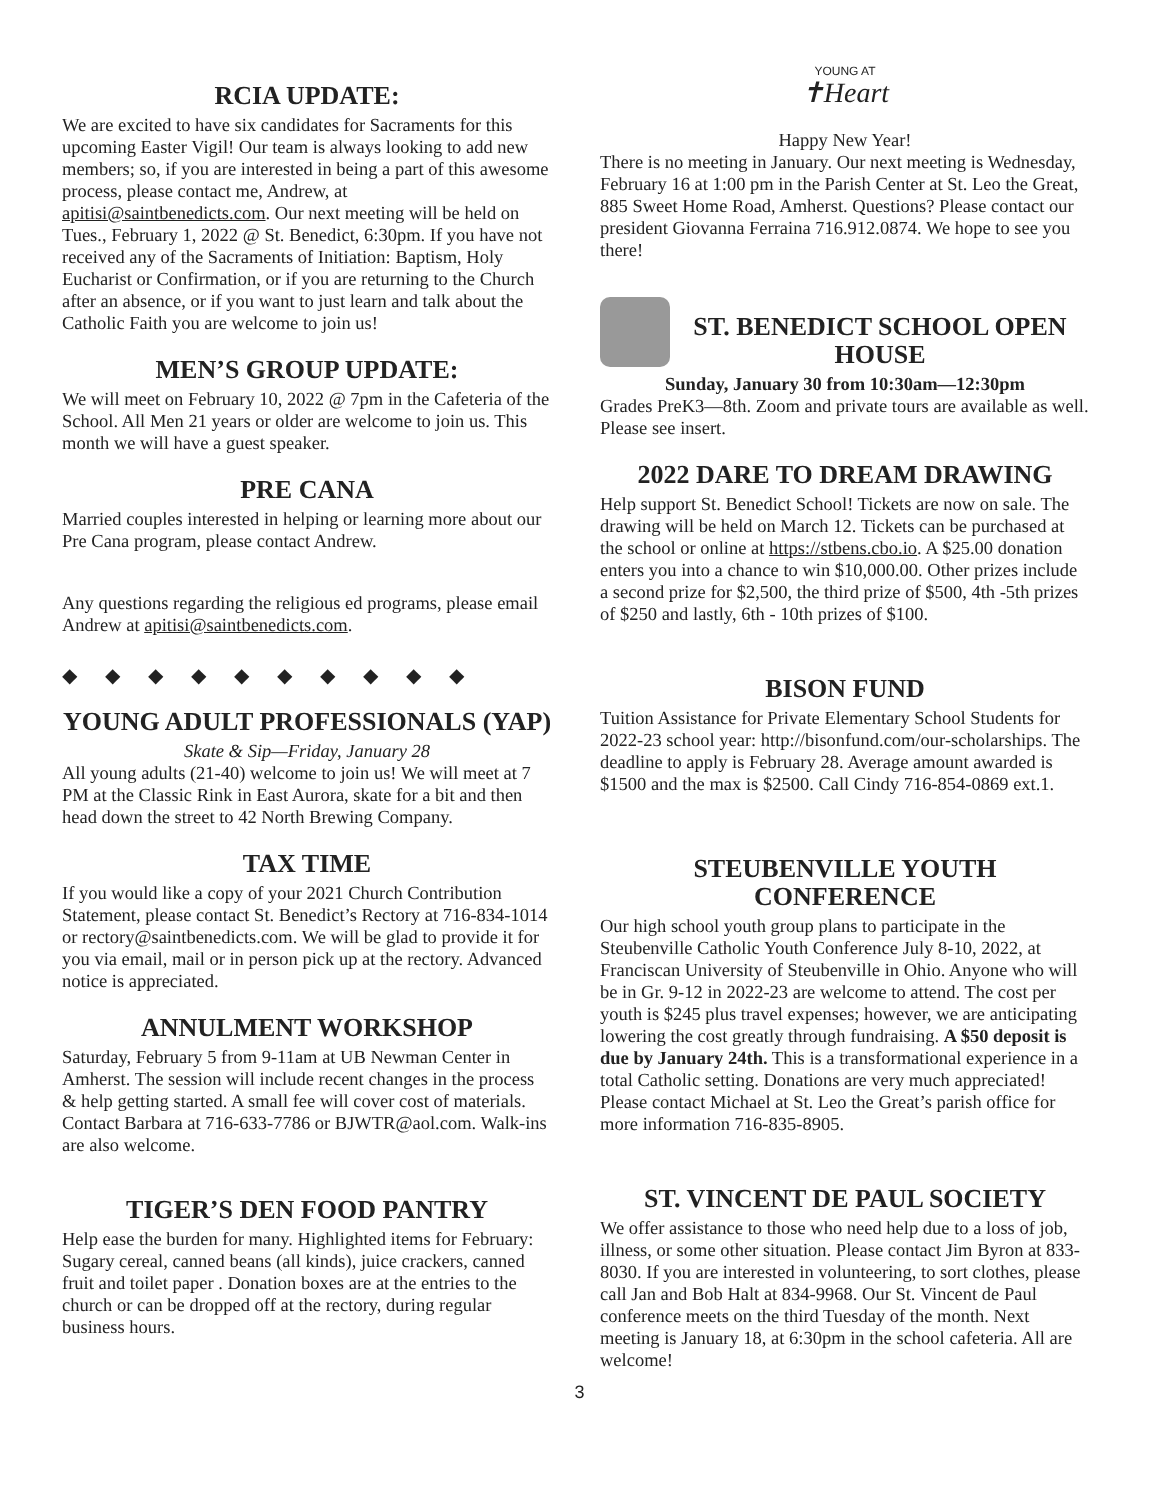RCIA UPDATE:
We are excited to have six candidates for Sacraments for this upcoming Easter Vigil! Our team is always looking to add new members; so, if you are interested in being a part of this awesome process, please contact me, Andrew, at apitisi@saintbenedicts.com. Our next meeting will be held on Tues., February 1, 2022 @ St. Benedict, 6:30pm. If you have not received any of the Sacraments of Initiation: Baptism, Holy Eucharist or Confirmation, or if you are returning to the Church after an absence, or if you want to just learn and talk about the Catholic Faith you are welcome to join us!
MEN’S GROUP UPDATE:
We will meet on February 10, 2022 @ 7pm in the Cafeteria of the School. All Men 21 years or older are welcome to join us. This month we will have a guest speaker.
PRE CANA
Married couples interested in helping or learning more about our Pre Cana program, please contact Andrew.
Any questions regarding the religious ed programs, please email Andrew at apitisi@saintbenedicts.com.
◆◆◆◆◆◆◆◆◆◆
YOUNG ADULT PROFESSIONALS (YAP)
Skate & Sip—Friday, January 28
All young adults (21-40) welcome to join us! We will meet at 7 PM at the Classic Rink in East Aurora, skate for a bit and then head down the street to 42 North Brewing Company.
TAX TIME
If you would like a copy of your 2021 Church Contribution Statement, please contact St. Benedict’s Rectory at 716-834-1014 or rectory@saintbenedicts.com. We will be glad to provide it for you via email, mail or in person pick up at the rectory. Advanced notice is appreciated.
ANNULMENT WORKSHOP
Saturday, February 5 from 9-11am at UB Newman Center in Amherst. The session will include recent changes in the process & help getting started. A small fee will cover cost of materials. Contact Barbara at 716-633-7786 or BJWTR@aol.com. Walk-ins are also welcome.
TIGER’S DEN FOOD PANTRY
Help ease the burden for many. Highlighted items for February: Sugary cereal, canned beans (all kinds), juice crackers, canned fruit and toilet paper . Donation boxes are at the entries to the church or can be dropped off at the rectory, during regular business hours.
YOUNG AT
✝Heart
Happy New Year!
There is no meeting in January. Our next meeting is Wednesday, February 16 at 1:00 pm in the Parish Center at St. Leo the Great, 885 Sweet Home Road, Amherst. Questions? Please contact our president Giovanna Ferraina 716.912.0874. We hope to see you there!
ST. BENEDICT SCHOOL OPEN HOUSE
Sunday, January 30 from 10:30am—12:30pm
Grades PreK3—8th. Zoom and private tours are available as well. Please see insert.
2022 DARE TO DREAM DRAWING
Help support St. Benedict School! Tickets are now on sale. The drawing will be held on March 12. Tickets can be purchased at the school or online at https://stbens.cbo.io. A $25.00 donation enters you into a chance to win $10,000.00. Other prizes include a second prize for $2,500, the third prize of $500, 4th -5th prizes of $250 and lastly, 6th - 10th prizes of $100.
BISON FUND
Tuition Assistance for Private Elementary School Students for 2022-23 school year: http://bisonfund.com/our-scholarships. The deadline to apply is February 28. Average amount awarded is $1500 and the max is $2500. Call Cindy 716-854-0869 ext.1.
STEUBENVILLE YOUTH CONFERENCE
Our high school youth group plans to participate in the Steubenville Catholic Youth Conference July 8-10, 2022, at Franciscan University of Steubenville in Ohio. Anyone who will be in Gr. 9-12 in 2022-23 are welcome to attend. The cost per youth is $245 plus travel expenses; however, we are anticipating lowering the cost greatly through fundraising. A $50 deposit is due by January 24th. This is a transformational experience in a total Catholic setting. Donations are very much appreciated! Please contact Michael at St. Leo the Great’s parish office for more information 716-835-8905.
ST. VINCENT DE PAUL SOCIETY
We offer assistance to those who need help due to a loss of job, illness, or some other situation. Please contact Jim Byron at 833-8030. If you are interested in volunteering, to sort clothes, please call Jan and Bob Halt at 834-9968. Our St. Vincent de Paul conference meets on the third Tuesday of the month. Next meeting is January 18, at 6:30pm in the school cafeteria. All are welcome!
3